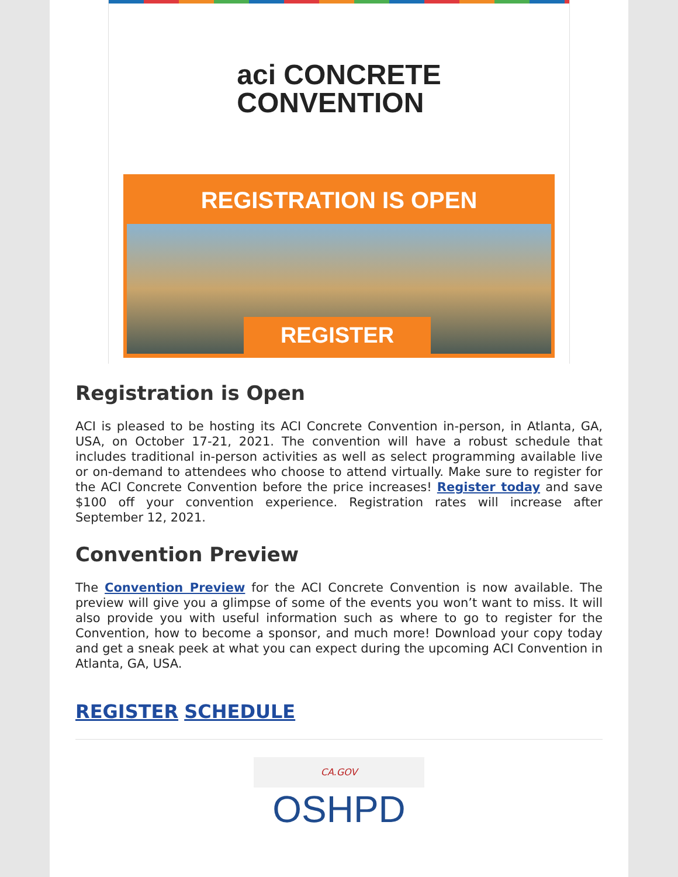aci CONCRETE
CONVENTION
REGISTRATION IS OPEN
REGISTER
Registration is Open
ACI is pleased to be hosting its ACI Concrete Convention in-person, in Atlanta, GA, USA, on October 17-21, 2021. The convention will have a robust schedule that includes traditional in-person activities as well as select programming available live or on-demand to attendees who choose to attend virtually. Make sure to register for the ACI Concrete Convention before the price increases! Register today and save $100 off your convention experience. Registration rates will increase after September 12, 2021.
Convention Preview
The Convention Preview for the ACI Concrete Convention is now available. The preview will give you a glimpse of some of the events you won’t want to miss. It will also provide you with useful information such as where to go to register for the Convention, how to become a sponsor, and much more! Download your copy today and get a sneak peek at what you can expect during the upcoming ACI Convention in Atlanta, GA, USA.
REGISTER SCHEDULE
CA.GOV
OSHPD